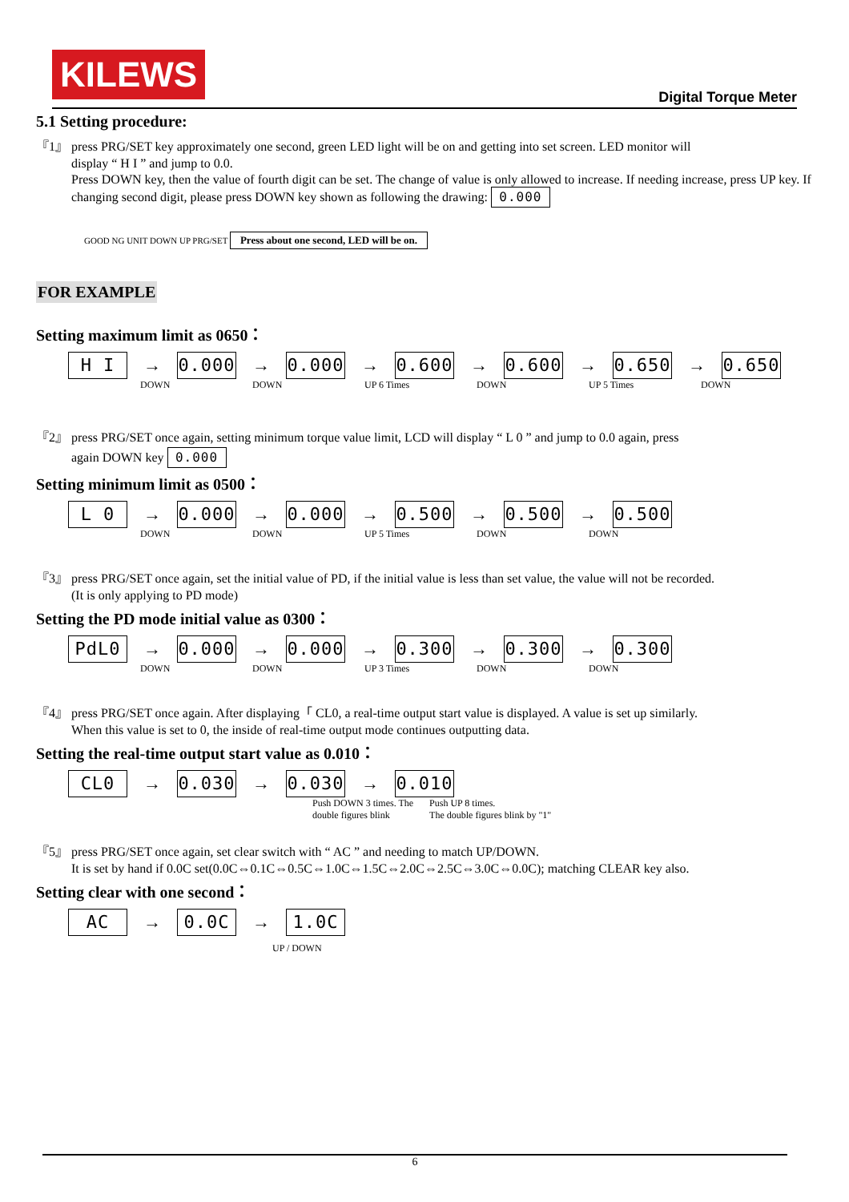KILEWS
Digital Torque Meter
5.1 Setting procedure:
『1』 press PRG/SET key approximately one second, green LED light will be on and getting into set screen. LED monitor will
display “ H I ” and jump to 0.0.
Press DOWN key, then the value of fourth digit can be set. The change of value is only allowed to increase. If needing increase, press UP key. If changing second digit, please press DOWN key shown as following the drawing: 0.000
GOOD NG UNIT DOWN UP PRG/SET Press about one second, LED will be on.
FOR EXAMPLE
Setting maximum limit as 0650：
H I
→
0.000
→
0.000
→
0.600
→
0.600
→
0.650
→
0.650
DOWN DOWN UP 6 Times DOWN UP 5 Times DOWN
『2』 press PRG/SET once again, setting minimum torque value limit, LCD will display “ L 0 ” and jump to 0.0 again, press
again DOWN key 0.000
Setting minimum limit as 0500：
L 0
→
0.000
→
0.000
→
0.500
→
0.500
→
0.500
DOWN DOWN UP 5 Times DOWN DOWN
『3』 press PRG/SET once again, set the initial value of PD, if the initial value is less than set value, the value will not be recorded.
(It is only applying to PD mode)
Setting the PD mode initial value as 0300：
PdL0
→
0.000
→
0.000
→
0.300
→
0.300
→
0.300
DOWN DOWN UP 3 Times DOWN DOWN
『4』 press PRG/SET once again. After displaying「 CL0, a real-time output start value is displayed. A value is set up similarly.
When this value is set to 0, the inside of real-time output mode continues outputting data.
Setting the real-time output start value as 0.010：
CL0
→
0.030
→
0.030
→
0.010
Push DOWN 3 times. The
double figures blink Push UP 8 times.
The double figures blink by "1"
『5』 press PRG/SET once again, set clear switch with “ AC ” and needing to match UP/DOWN.
It is set by hand if 0.0C set(0.0C⇔0.1C⇔0.5C⇔1.0C⇔1.5C⇔2.0C⇔2.5C⇔3.0C⇔0.0C); matching CLEAR key also.
Setting clear with one second：
AC
→
0.0C
→
1.0C
UP / DOWN
6